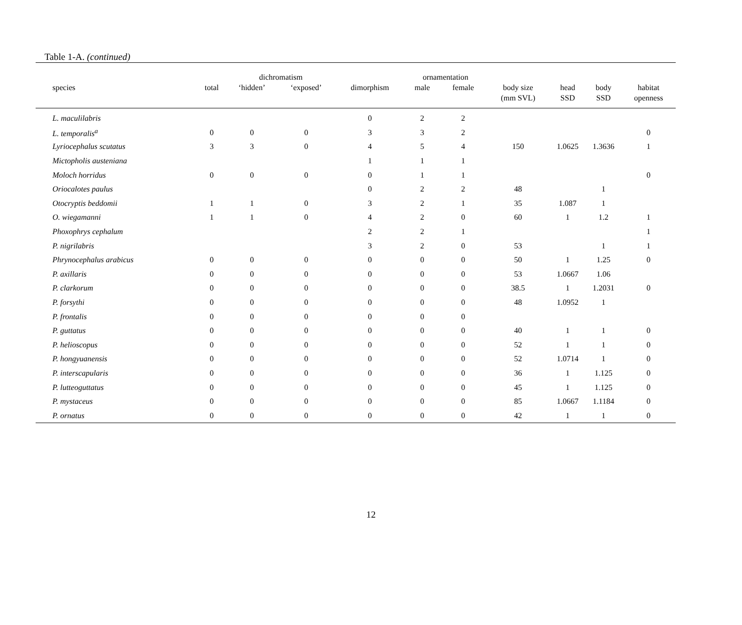Table 1-A. (continued)
| | | dichromatism | | | ornamentation | | | | | |
| --- | --- | --- | --- | --- | --- | --- | --- | --- | --- | --- |
| species | total | ‘hidden’ | ‘exposed’ | dimorphism | male | female | body size (mm SVL) | head SSD | body SSD | habitat openness |
| L. maculilabris | | | | 0 | 2 | 2 | | | | |
| L. temporalis<sup>a</sup> | 0 | 0 | 0 | 3 | 3 | 2 | | | | 0 |
| Lyriocephalus scutatus | 3 | 3 | 0 | 4 | 5 | 4 | 150 | 1.0625 | 1.3636 | 1 |
| Mictopholis austeniana | | | | 1 | 1 | 1 | | | | |
| Moloch horridus | 0 | 0 | 0 | 0 | 1 | 1 | | | | 0 |
| Oriocalotes paulus | | | | 0 | 2 | 2 | 48 | | 1 | |
| Otocryptis beddomii | 1 | 1 | 0 | 3 | 2 | 1 | 35 | 1.087 | 1 | |
| O. wiegamanni | 1 | 1 | 0 | 4 | 2 | 0 | 60 | 1 | 1.2 | 1 |
| Phoxophrys cephalum | | | | 2 | 2 | 1 | | | | 1 |
| P. nigrilabris | | | | 3 | 2 | 0 | 53 | | 1 | 1 |
| Phrynocephalus arabicus | 0 | 0 | 0 | 0 | 0 | 0 | 50 | 1 | 1.25 | 0 |
| P. axillaris | 0 | 0 | 0 | 0 | 0 | 0 | 53 | 1.0667 | 1.06 | |
| P. clarkorum | 0 | 0 | 0 | 0 | 0 | 0 | 38.5 | 1 | 1.2031 | 0 |
| P. forsythi | 0 | 0 | 0 | 0 | 0 | 0 | 48 | 1.0952 | 1 | |
| P. frontalis | 0 | 0 | 0 | 0 | 0 | 0 | | | | |
| P. guttatus | 0 | 0 | 0 | 0 | 0 | 0 | 40 | 1 | 1 | 0 |
| P. helioscopus | 0 | 0 | 0 | 0 | 0 | 0 | 52 | 1 | 1 | 0 |
| P. hongyuanensis | 0 | 0 | 0 | 0 | 0 | 0 | 52 | 1.0714 | 1 | 0 |
| P. interscapularis | 0 | 0 | 0 | 0 | 0 | 0 | 36 | 1 | 1.125 | 0 |
| P. lutteoguttatus | 0 | 0 | 0 | 0 | 0 | 0 | 45 | 1 | 1.125 | 0 |
| P. mystaceus | 0 | 0 | 0 | 0 | 0 | 0 | 85 | 1.0667 | 1.1184 | 0 |
| P. ornatus | 0 | 0 | 0 | 0 | 0 | 0 | 42 | 1 | 1 | 0 |
12